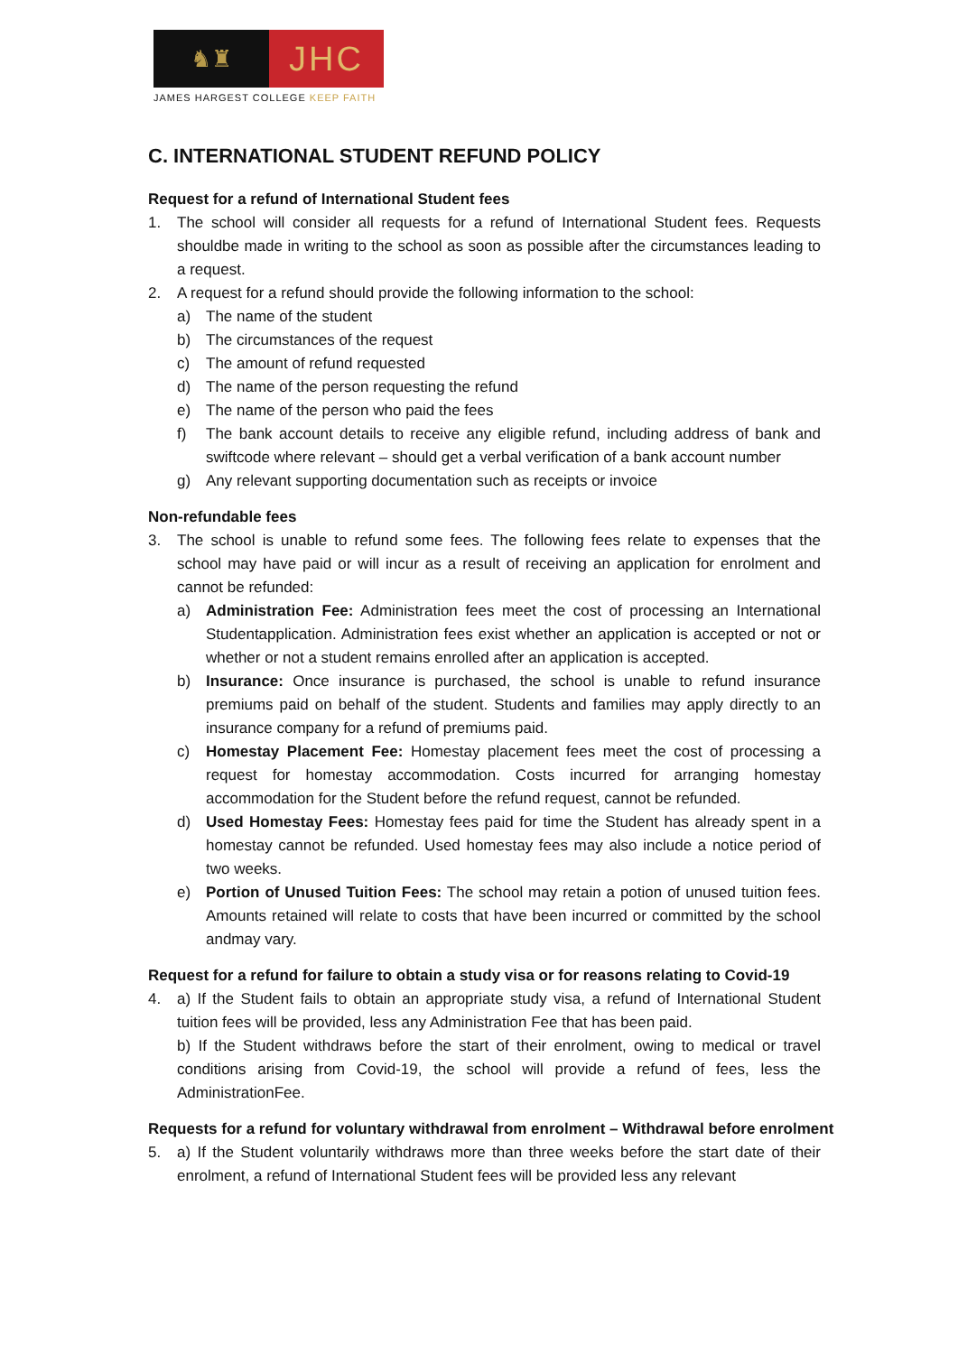♞♜
JHC
JAMES HARGEST COLLEGE KEEP FAITH
C. INTERNATIONAL STUDENT REFUND POLICY
Request for a refund of International Student fees
1. The school will consider all requests for a refund of International Student fees. Requests shouldbe made in writing to the school as soon as possible after the circumstances leading to a request.
2. A request for a refund should provide the following information to the school:
a) The name of the student
b) The circumstances of the request
c) The amount of refund requested
d) The name of the person requesting the refund
e) The name of the person who paid the fees
f) The bank account details to receive any eligible refund, including address of bank and swiftcode where relevant – should get a verbal verification of a bank account number
g) Any relevant supporting documentation such as receipts or invoice
Non-refundable fees
3. The school is unable to refund some fees. The following fees relate to expenses that the school may have paid or will incur as a result of receiving an application for enrolment and cannot be refunded:
a) Administration Fee: Administration fees meet the cost of processing an International Studentapplication. Administration fees exist whether an application is accepted or not or whether or not a student remains enrolled after an application is accepted.
b) Insurance: Once insurance is purchased, the school is unable to refund insurance premiums paid on behalf of the student. Students and families may apply directly to an insurance company for a refund of premiums paid.
c) Homestay Placement Fee: Homestay placement fees meet the cost of processing a request for homestay accommodation. Costs incurred for arranging homestay accommodation for the Student before the refund request, cannot be refunded.
d) Used Homestay Fees: Homestay fees paid for time the Student has already spent in a homestay cannot be refunded. Used homestay fees may also include a notice period of two weeks.
e) Portion of Unused Tuition Fees: The school may retain a potion of unused tuition fees. Amounts retained will relate to costs that have been incurred or committed by the school andmay vary.
Request for a refund for failure to obtain a study visa or for reasons relating to Covid-19
4. a) If the Student fails to obtain an appropriate study visa, a refund of International Student tuition fees will be provided, less any Administration Fee that has been paid.
b) If the Student withdraws before the start of their enrolment, owing to medical or travel conditions arising from Covid-19, the school will provide a refund of fees, less the AdministrationFee.
Requests for a refund for voluntary withdrawal from enrolment – Withdrawal before enrolment
5. a) If the Student voluntarily withdraws more than three weeks before the start date of their enrolment, a refund of International Student fees will be provided less any relevant